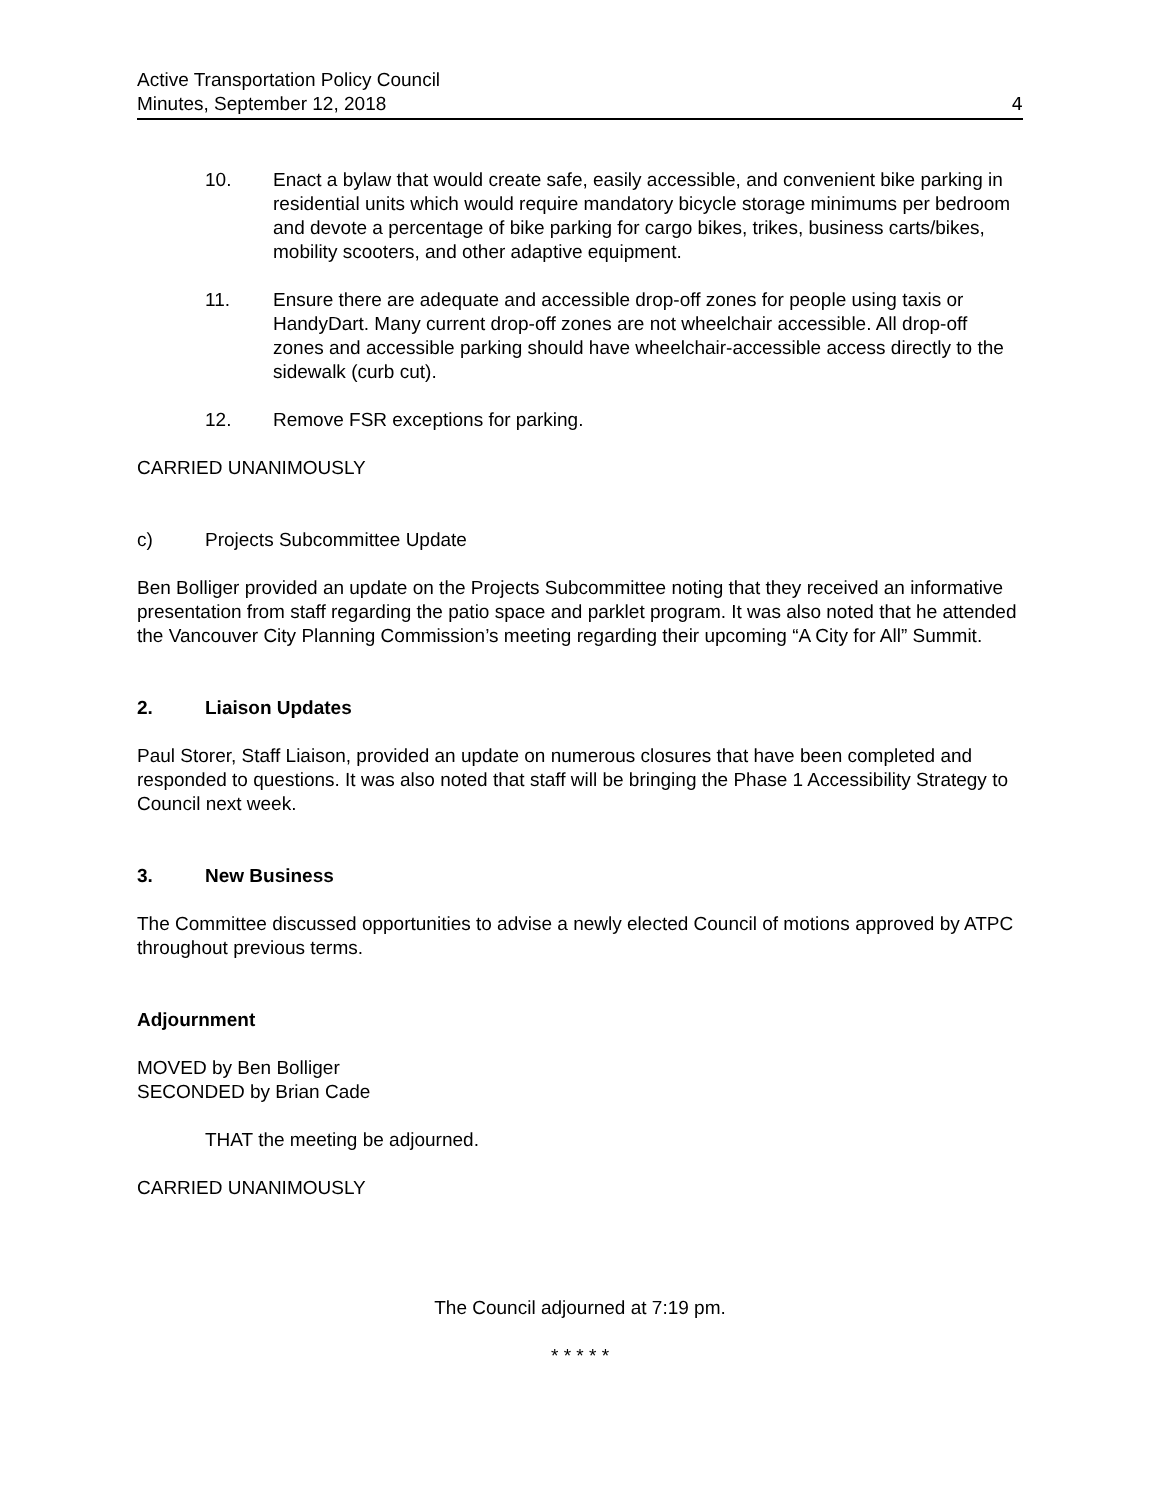Active Transportation Policy Council
Minutes, September 12, 2018
4
10. Enact a bylaw that would create safe, easily accessible, and convenient bike parking in residential units which would require mandatory bicycle storage minimums per bedroom and devote a percentage of bike parking for cargo bikes, trikes, business carts/bikes, mobility scooters, and other adaptive equipment.
11. Ensure there are adequate and accessible drop-off zones for people using taxis or HandyDart. Many current drop-off zones are not wheelchair accessible. All drop-off zones and accessible parking should have wheelchair-accessible access directly to the sidewalk (curb cut).
12. Remove FSR exceptions for parking.
CARRIED UNANIMOUSLY
c) Projects Subcommittee Update
Ben Bolliger provided an update on the Projects Subcommittee noting that they received an informative presentation from staff regarding the patio space and parklet program. It was also noted that he attended the Vancouver City Planning Commission’s meeting regarding their upcoming “A City for All” Summit.
2. Liaison Updates
Paul Storer, Staff Liaison, provided an update on numerous closures that have been completed and responded to questions. It was also noted that staff will be bringing the Phase 1 Accessibility Strategy to Council next week.
3. New Business
The Committee discussed opportunities to advise a newly elected Council of motions approved by ATPC throughout previous terms.
Adjournment
MOVED by Ben Bolliger
SECONDED by Brian Cade
THAT the meeting be adjourned.
CARRIED UNANIMOUSLY
The Council adjourned at 7:19 pm.
* * * * *